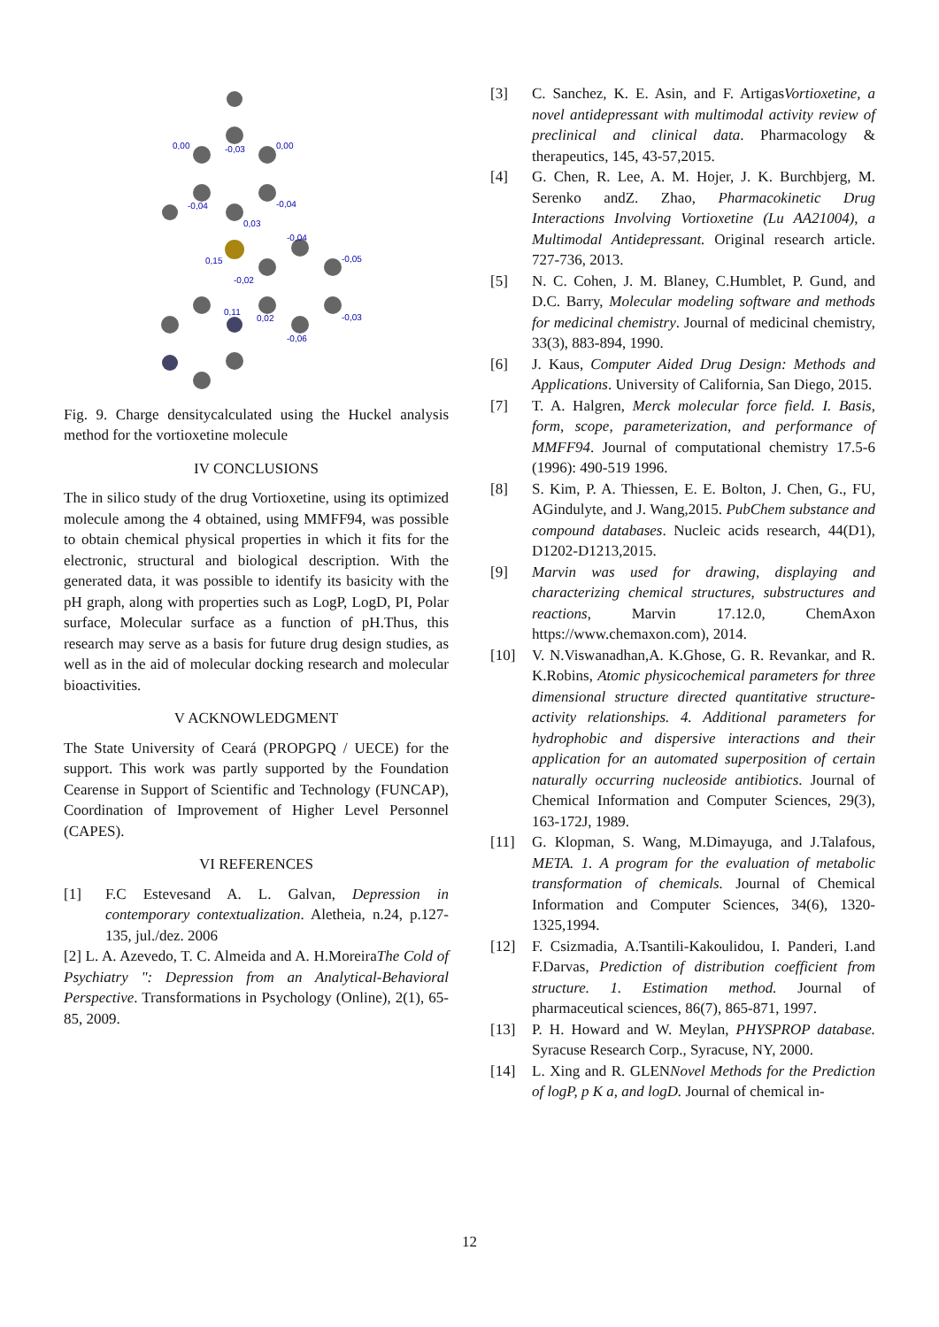0,00
-0,03
0,00
-0,04
-0,04
0,03
0,15
-0,04
-0,05
-0,02
0,11
0,02
-0,03
-0,06
Fig. 9. Charge densitycalculated using the Huckel analysis method for the vortioxetine molecule
IV CONCLUSIONS
The in silico study of the drug Vortioxetine, using its optimized molecule among the 4 obtained, using MMFF94, was possible to obtain chemical physical properties in which it fits for the electronic, structural and biological description. With the generated data, it was possible to identify its basicity with the pH graph, along with properties such as LogP, LogD, PI, Polar surface, Molecular surface as a function of pH.Thus, this research may serve as a basis for future drug design studies, as well as in the aid of molecular docking research and molecular bioactivities.
V ACKNOWLEDGMENT
The State University of Ceará (PROPGPQ / UECE) for the support. This work was partly supported by the Foundation Cearense in Support of Scientific and Technology (FUNCAP), Coordination of Improvement of Higher Level Personnel (CAPES).
VI REFERENCES
[1] F.C Estevesand A. L. Galvan, Depression in contemporary contextualization. Aletheia, n.24, p.127-135, jul./dez. 2006
[2] L. A. Azevedo, T. C. Almeida and A. H.MoreiraThe Cold of Psychiatry ": Depression from an Analytical-Behavioral Perspective. Transformations in Psychology (Online), 2(1), 65-85, 2009.
[3] C. Sanchez, K. E. Asin, and F. ArtigasVortioxetine, a novel antidepressant with multimodal activity review of preclinical and clinical data. Pharmacology & therapeutics, 145, 43-57,2015.
[4] G. Chen, R. Lee, A. M. Hojer, J. K. Burchbjerg, M. Serenko andZ. Zhao, Pharmacokinetic Drug Interactions Involving Vortioxetine (Lu AA21004), a Multimodal Antidepressant. Original research article. 727-736, 2013.
[5] N. C. Cohen, J. M. Blaney, C.Humblet, P. Gund, and D.C. Barry, Molecular modeling software and methods for medicinal chemistry. Journal of medicinal chemistry, 33(3), 883-894, 1990.
[6] J. Kaus, Computer Aided Drug Design: Methods and Applications. University of California, San Diego, 2015.
[7] T. A. Halgren, Merck molecular force field. I. Basis, form, scope, parameterization, and performance of MMFF94. Journal of computational chemistry 17.5-6 (1996): 490-519 1996.
[8] S. Kim, P. A. Thiessen, E. E. Bolton, J. Chen, G., FU, AGindulyte, and J. Wang,2015. PubChem substance and compound databases. Nucleic acids research, 44(D1), D1202-D1213,2015.
[9] Marvin was used for drawing, displaying and characterizing chemical structures, substructures and reactions, Marvin 17.12.0, ChemAxon https://www.chemaxon.com), 2014.
[10] V. N.Viswanadhan,A. K.Ghose, G. R. Revankar, and R. K.Robins, Atomic physicochemical parameters for three dimensional structure directed quantitative structure-activity relationships. 4. Additional parameters for hydrophobic and dispersive interactions and their application for an automated superposition of certain naturally occurring nucleoside antibiotics. Journal of Chemical Information and Computer Sciences, 29(3), 163-172J, 1989.
[11] G. Klopman, S. Wang, M.Dimayuga, and J.Talafous, META. 1. A program for the evaluation of metabolic transformation of chemicals. Journal of Chemical Information and Computer Sciences, 34(6), 1320-1325,1994.
[12] F. Csizmadia, A.Tsantili-Kakoulidou, I. Panderi, I.and F.Darvas, Prediction of distribution coefficient from structure. 1. Estimation method. Journal of pharmaceutical sciences, 86(7), 865-871, 1997.
[13] P. H. Howard and W. Meylan, PHYSPROP database. Syracuse Research Corp., Syracuse, NY, 2000.
[14] L. Xing and R. GLENNovel Methods for the Prediction of logP, p K a, and logD. Journal of chemical in-
12